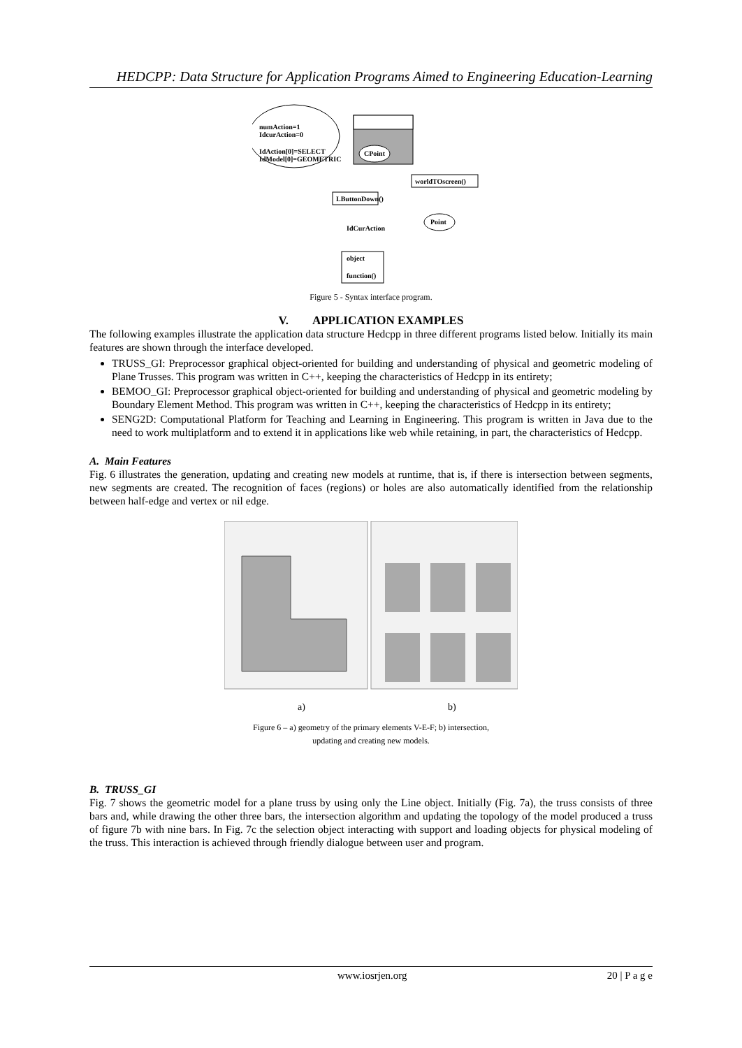HEDCPP: Data Structure for Application Programs Aimed to Engineering Education-Learning
numAction=1
IdcurAction=0
IdAction[0]=SELECT
IdModel[0]=GEOMETRIC
CPoint
worldTOscreen()
LButtonDown()
Point
IdCurAction
object
function()
Figure 5 - Syntax interface program.
V. APPLICATION EXAMPLES
The following examples illustrate the application data structure Hedcpp in three different programs listed below. Initially its main features are shown through the interface developed.
TRUSS_GI: Preprocessor graphical object-oriented for building and understanding of physical and geometric modeling of Plane Trusses. This program was written in C++, keeping the characteristics of Hedcpp in its entirety;
BEMOO_GI: Preprocessor graphical object-oriented for building and understanding of physical and geometric modeling by Boundary Element Method. This program was written in C++, keeping the characteristics of Hedcpp in its entirety;
SENG2D: Computational Platform for Teaching and Learning in Engineering. This program is written in Java due to the need to work multiplatform and to extend it in applications like web while retaining, in part, the characteristics of Hedcpp.
A. Main Features
Fig. 6 illustrates the generation, updating and creating new models at runtime, that is, if there is intersection between segments, new segments are created. The recognition of faces (regions) or holes are also automatically identified from the relationship between half-edge and vertex or nil edge.
a)
b)
Figure 6 – a) geometry of the primary elements V-E-F; b) intersection,
updating and creating new models.
B. TRUSS_GI
Fig. 7 shows the geometric model for a plane truss by using only the Line object. Initially (Fig. 7a), the truss consists of three bars and, while drawing the other three bars, the intersection algorithm and updating the topology of the model produced a truss of figure 7b with nine bars. In Fig. 7c the selection object interacting with support and loading objects for physical modeling of the truss. This interaction is achieved through friendly dialogue between user and program.
www.iosrjen.org 20 | P a g e